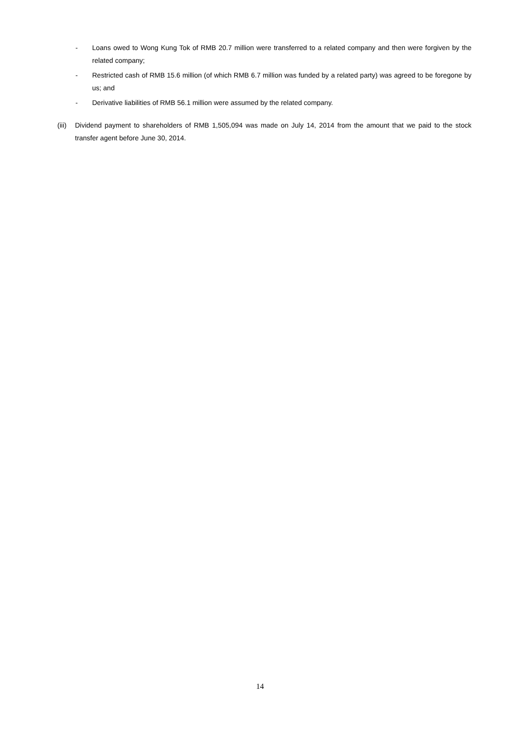- Loans owed to Wong Kung Tok of RMB 20.7 million were transferred to a related company and then were forgiven by the related company;
- Restricted cash of RMB 15.6 million (of which RMB 6.7 million was funded by a related party) was agreed to be foregone by us; and
- Derivative liabilities of RMB 56.1 million were assumed by the related company.
(iii) Dividend payment to shareholders of RMB 1,505,094 was made on July 14, 2014 from the amount that we paid to the stock transfer agent before June 30, 2014.
14